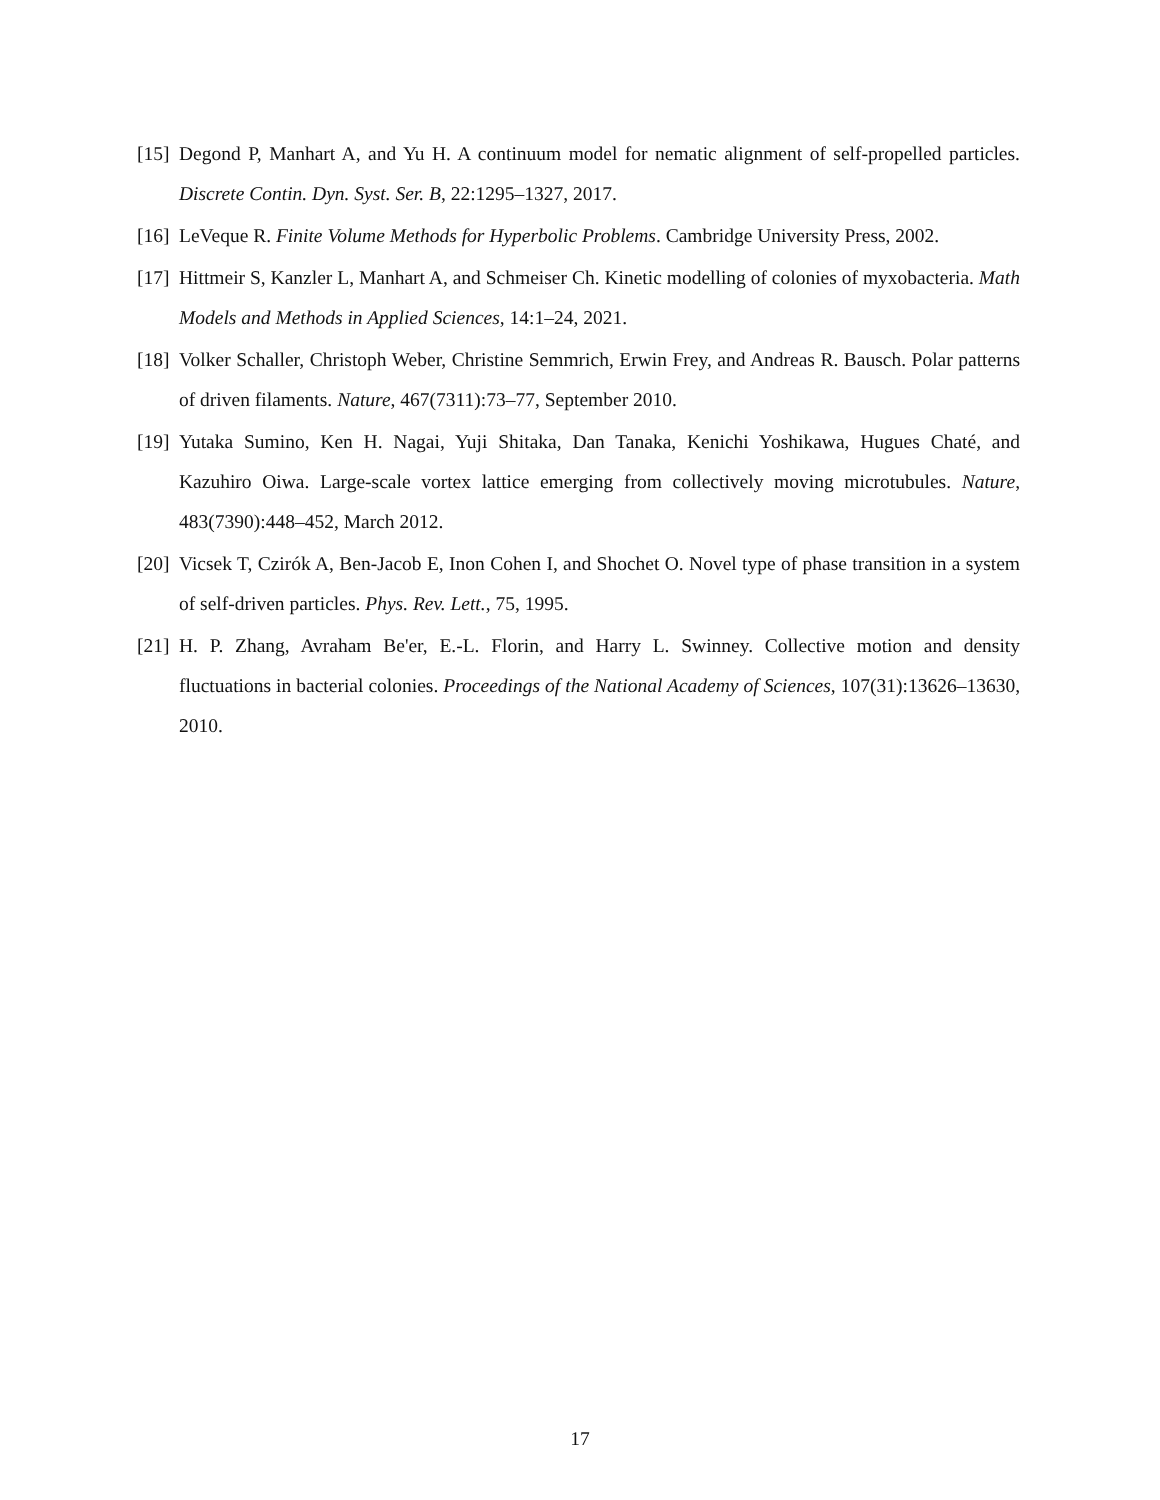[15] Degond P, Manhart A, and Yu H. A continuum model for nematic alignment of self-propelled particles. Discrete Contin. Dyn. Syst. Ser. B, 22:1295–1327, 2017.
[16] LeVeque R. Finite Volume Methods for Hyperbolic Problems. Cambridge University Press, 2002.
[17] Hittmeir S, Kanzler L, Manhart A, and Schmeiser Ch. Kinetic modelling of colonies of myxobacteria. Math Models and Methods in Applied Sciences, 14:1–24, 2021.
[18] Volker Schaller, Christoph Weber, Christine Semmrich, Erwin Frey, and Andreas R. Bausch. Polar patterns of driven filaments. Nature, 467(7311):73–77, September 2010.
[19] Yutaka Sumino, Ken H. Nagai, Yuji Shitaka, Dan Tanaka, Kenichi Yoshikawa, Hugues Chaté, and Kazuhiro Oiwa. Large-scale vortex lattice emerging from collectively moving microtubules. Nature, 483(7390):448–452, March 2012.
[20] Vicsek T, Czirók A, Ben-Jacob E, Inon Cohen I, and Shochet O. Novel type of phase transition in a system of self-driven particles. Phys. Rev. Lett., 75, 1995.
[21] H. P. Zhang, Avraham Be'er, E.-L. Florin, and Harry L. Swinney. Collective motion and density fluctuations in bacterial colonies. Proceedings of the National Academy of Sciences, 107(31):13626–13630, 2010.
17